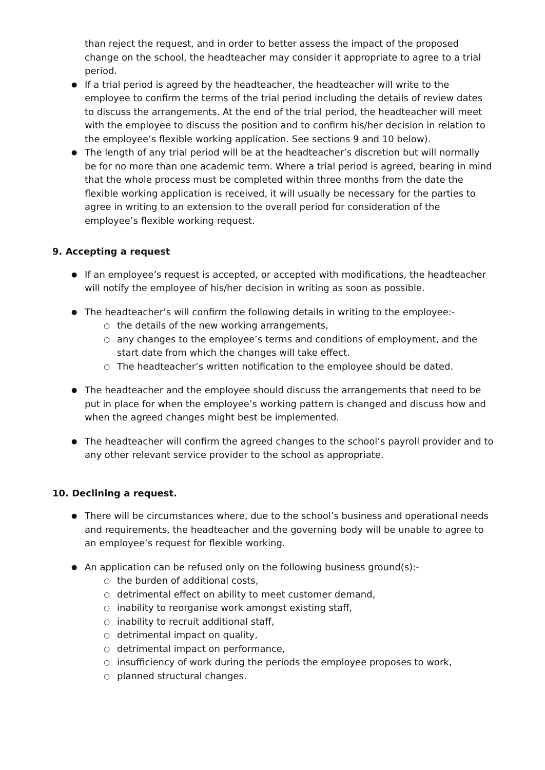than reject the request, and in order to better assess the impact of the proposed change on the school, the headteacher may consider it appropriate to agree to a trial period.
If a trial period is agreed by the headteacher, the headteacher will write to the employee to confirm the terms of the trial period including the details of review dates to discuss the arrangements. At the end of the trial period, the headteacher will meet with the employee to discuss the position and to confirm his/her decision in relation to the employee’s flexible working application. See sections 9 and 10 below).
The length of any trial period will be at the headteacher’s discretion but will normally be for no more than one academic term. Where a trial period is agreed, bearing in mind that the whole process must be completed within three months from the date the flexible working application is received, it will usually be necessary for the parties to agree in writing to an extension to the overall period for consideration of the employee’s flexible working request.
9. Accepting a request
If an employee’s request is accepted, or accepted with modifications, the headteacher will notify the employee of his/her decision in writing as soon as possible.
The headteacher’s will confirm the following details in writing to the employee:-
the details of the new working arrangements,
any changes to the employee’s terms and conditions of employment, and the start date from which the changes will take effect.
The headteacher’s written notification to the employee should be dated.
The headteacher and the employee should discuss the arrangements that need to be put in place for when the employee’s working pattern is changed and discuss how and when the agreed changes might best be implemented.
The headteacher will confirm the agreed changes to the school’s payroll provider and to any other relevant service provider to the school as appropriate.
10. Declining a request.
There will be circumstances where, due to the school’s business and operational needs and requirements, the headteacher and the governing body will be unable to agree to an employee’s request for flexible working.
An application can be refused only on the following business ground(s):-
the burden of additional costs,
detrimental effect on ability to meet customer demand,
inability to reorganise work amongst existing staff,
inability to recruit additional staff,
detrimental impact on quality,
detrimental impact on performance,
insufficiency of work during the periods the employee proposes to work,
planned structural changes.